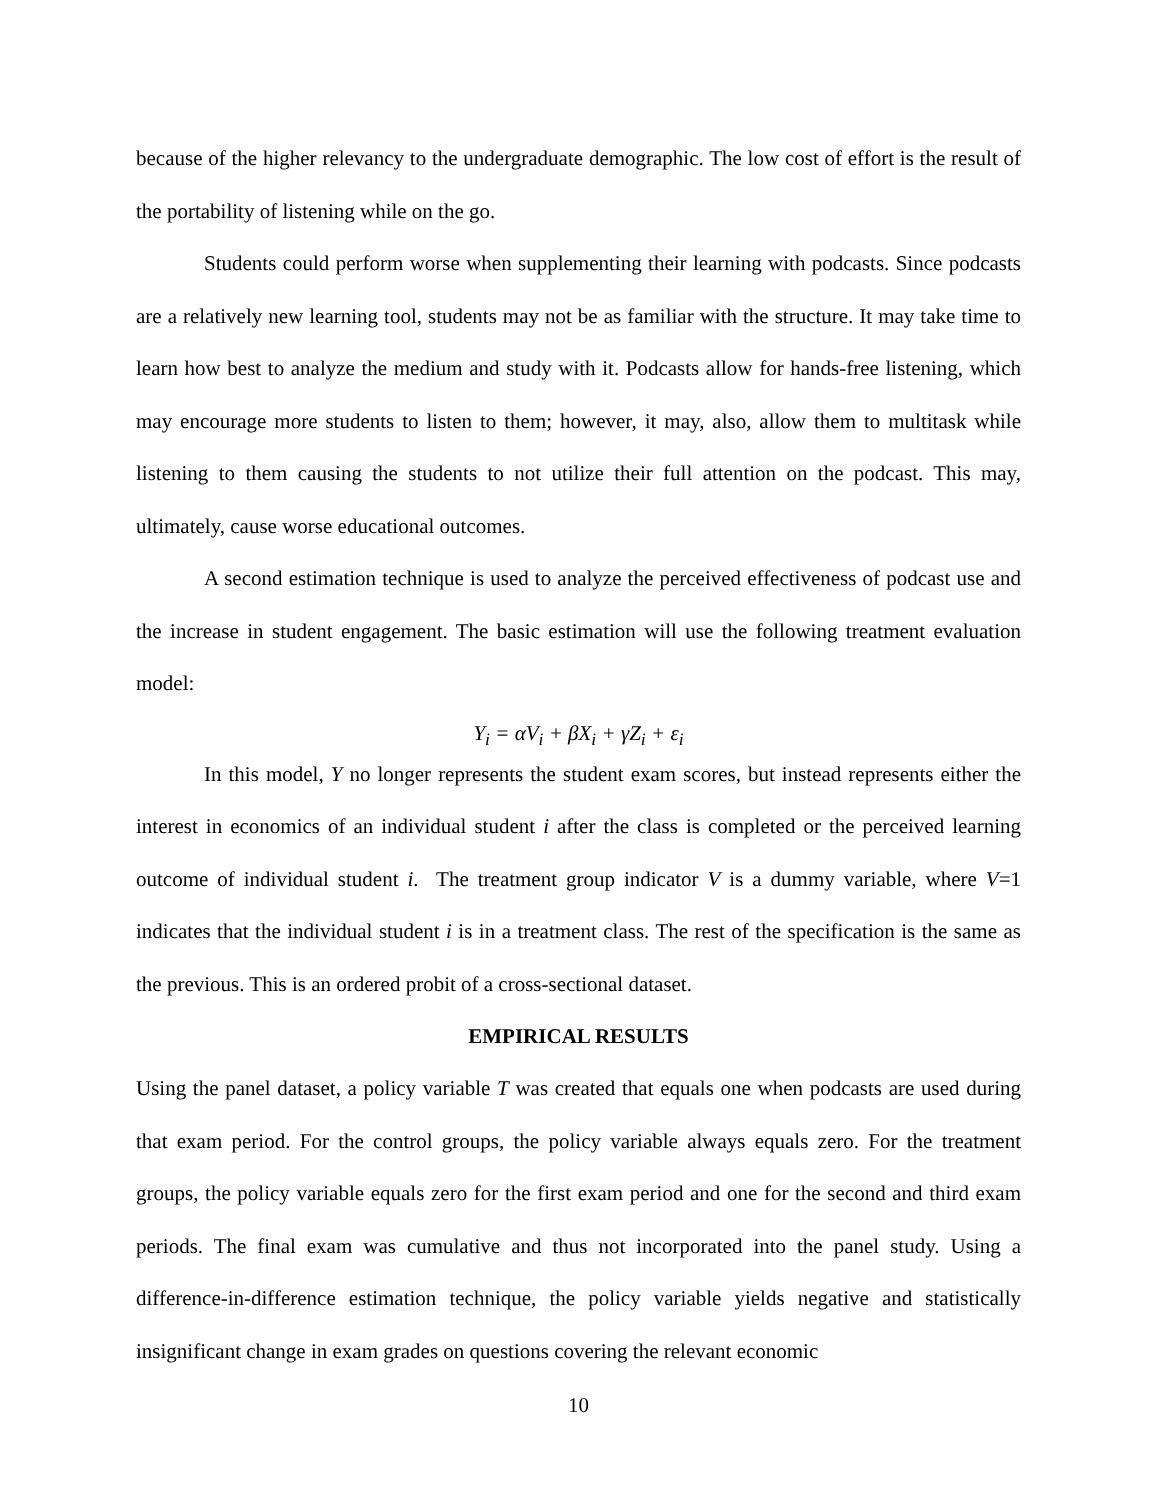because of the higher relevancy to the undergraduate demographic. The low cost of effort is the result of the portability of listening while on the go.
Students could perform worse when supplementing their learning with podcasts. Since podcasts are a relatively new learning tool, students may not be as familiar with the structure. It may take time to learn how best to analyze the medium and study with it. Podcasts allow for hands-free listening, which may encourage more students to listen to them; however, it may, also, allow them to multitask while listening to them causing the students to not utilize their full attention on the podcast. This may, ultimately, cause worse educational outcomes.
A second estimation technique is used to analyze the perceived effectiveness of podcast use and the increase in student engagement. The basic estimation will use the following treatment evaluation model:
Y<sub>i</sub> = αV<sub>i</sub> + βX<sub>i</sub> + γZ<sub>i</sub> + ε<sub>i</sub>
In this model, Y no longer represents the student exam scores, but instead represents either the interest in economics of an individual student i after the class is completed or the perceived learning outcome of individual student i. The treatment group indicator V is a dummy variable, where V=1 indicates that the individual student i is in a treatment class. The rest of the specification is the same as the previous. This is an ordered probit of a cross-sectional dataset.
EMPIRICAL RESULTS
Using the panel dataset, a policy variable T was created that equals one when podcasts are used during that exam period. For the control groups, the policy variable always equals zero. For the treatment groups, the policy variable equals zero for the first exam period and one for the second and third exam periods. The final exam was cumulative and thus not incorporated into the panel study. Using a difference-in-difference estimation technique, the policy variable yields negative and statistically insignificant change in exam grades on questions covering the relevant economic
10